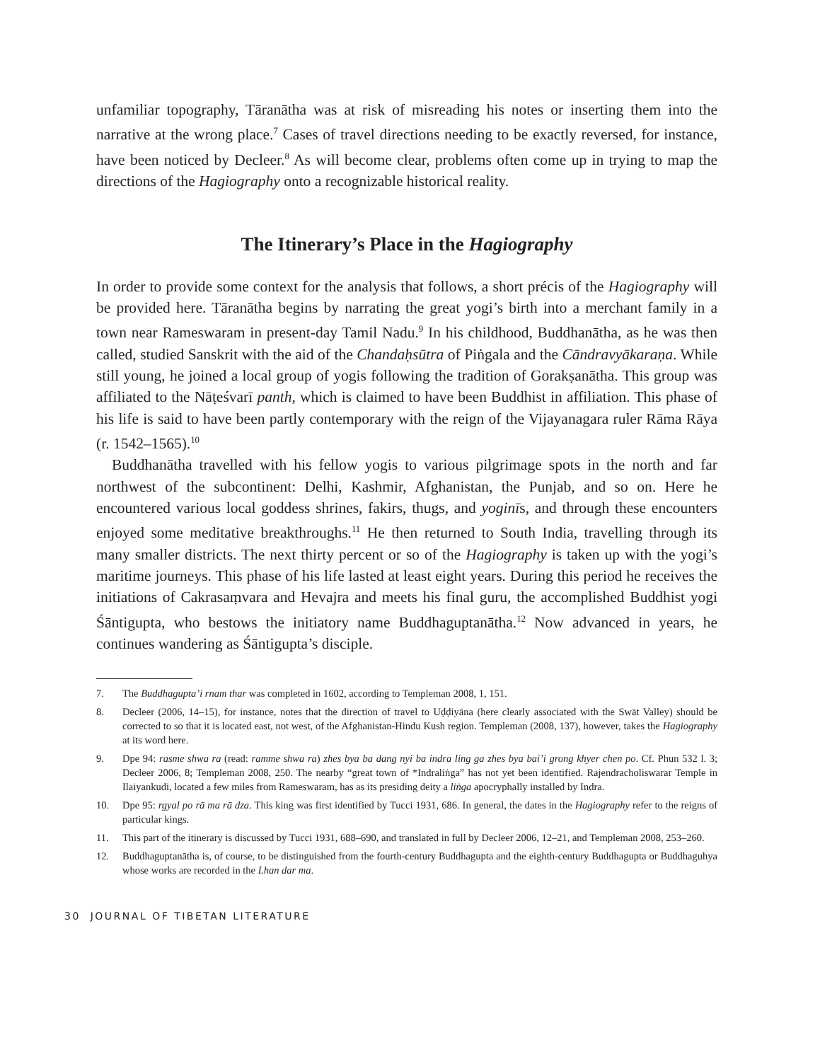unfamiliar topography, Tāranātha was at risk of misreading his notes or inserting them into the narrative at the wrong place.<sup>7</sup> Cases of travel directions needing to be exactly reversed, for instance, have been noticed by Decleer.<sup>8</sup> As will become clear, problems often come up in trying to map the directions of the Hagiography onto a recognizable historical reality.
The Itinerary’s Place in the Hagiography
In order to provide some context for the analysis that follows, a short précis of the Hagiography will be provided here. Tāranātha begins by narrating the great yogi’s birth into a merchant family in a town near Rameswaram in present-day Tamil Nadu.<sup>9</sup> In his childhood, Buddhanātha, as he was then called, studied Sanskrit with the aid of the Chandaḥsūtra of Piṅgala and the Cāndravyākaraṇa. While still young, he joined a local group of yogis following the tradition of Gorakṣanātha. This group was affiliated to the Nāṭeśvarī panth, which is claimed to have been Buddhist in affiliation. This phase of his life is said to have been partly contemporary with the reign of the Vijayanagara ruler Rāma Rāya (r. 1542–1565).<sup>10</sup>
Buddhanātha travelled with his fellow yogis to various pilgrimage spots in the north and far northwest of the subcontinent: Delhi, Kashmir, Afghanistan, the Punjab, and so on. Here he encountered various local goddess shrines, fakirs, thugs, and yoginīs, and through these encounters enjoyed some meditative breakthroughs.<sup>11</sup> He then returned to South India, travelling through its many smaller districts. The next thirty percent or so of the Hagiography is taken up with the yogi’s maritime journeys. This phase of his life lasted at least eight years. During this period he receives the initiations of Cakrasaṃvara and Hevajra and meets his final guru, the accomplished Buddhist yogi Śāntigupta, who bestows the initiatory name Buddhaguptanātha.<sup>12</sup> Now advanced in years, he continues wandering as Śāntigupta’s disciple.
7. The Buddhagupta’i rnam thar was completed in 1602, according to Templeman 2008, 1, 151.
8. Decleer (2006, 14–15), for instance, notes that the direction of travel to Uḍḍiyāna (here clearly associated with the Swāt Valley) should be corrected to so that it is located east, not west, of the Afghanistan-Hindu Kush region. Templeman (2008, 137), however, takes the Hagiography at its word here.
9. Dpe 94: rasme shwa ra (read: ramme shwa ra) zhes bya ba dang nyi ba indra ling ga zhes bya bai’i grong khyer chen po. Cf. Phun 532 l. 3; Decleer 2006, 8; Templeman 2008, 250. The nearby “great town of *Indraliṅga” has not yet been identified. Rajendracholiswarar Temple in Ilaiyankudi, located a few miles from Rameswaram, has as its presiding deity a liṅga apocryphally installed by Indra.
10. Dpe 95: rgyal po rā ma rā dza. This king was first identified by Tucci 1931, 686. In general, the dates in the Hagiography refer to the reigns of particular kings.
11. This part of the itinerary is discussed by Tucci 1931, 688–690, and translated in full by Decleer 2006, 12–21, and Templeman 2008, 253–260.
12. Buddhaguptanātha is, of course, to be distinguished from the fourth-century Buddhagupta and the eighth-century Buddhagupta or Buddhaguhya whose works are recorded in the Lhan dar ma.
30 JOURNAL OF TIBETAN LITERATURE